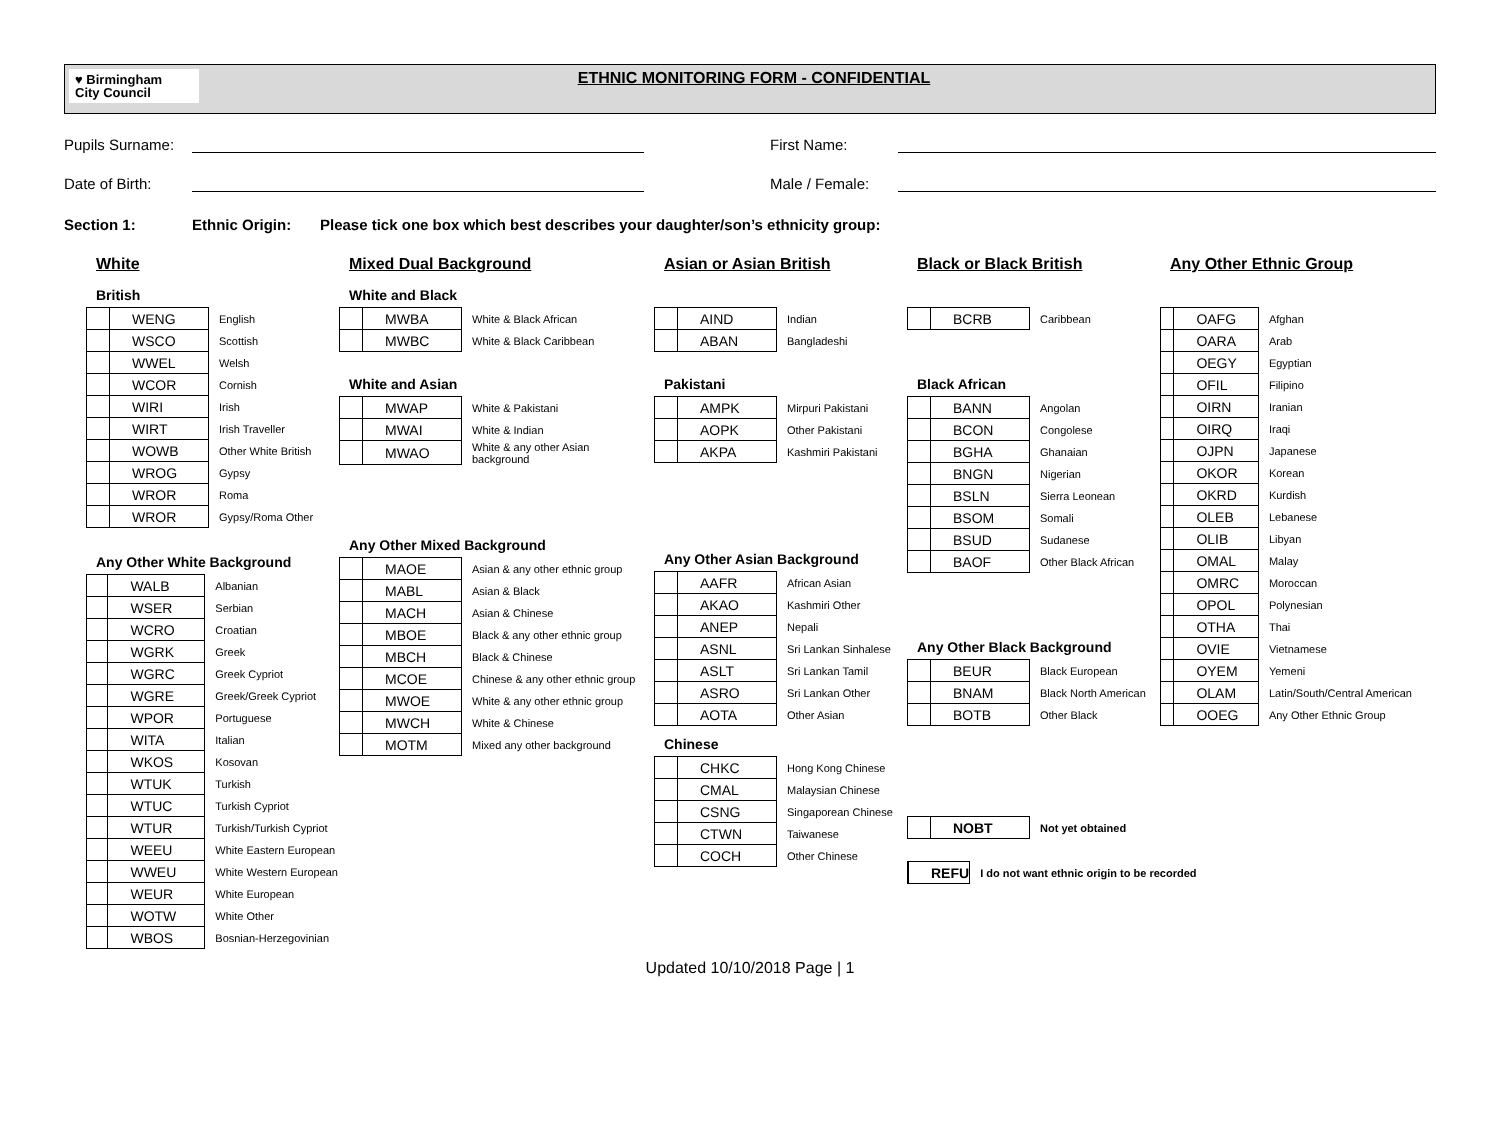♥ Birmingham
City Council
ETHNIC MONITORING FORM - CONFIDENTIAL
Pupils Surname: First Name:
Date of Birth: Male / Female:
Section 1: Ethnic Origin: Please tick one box which best describes your daughter/son’s ethnicity group:
White
British
| | WENG | English |
| | WSCO | Scottish |
| | WWEL | Welsh |
| | WCOR | Cornish |
| | WIRI | Irish |
| | WIRT | Irish Traveller |
| | WOWB | Other White British |
| | WROG | Gypsy |
| | WROR | Roma |
| | WROR | Gypsy/Roma Other |
Any Other White Background
| | WALB | Albanian |
| | WSER | Serbian |
| | WCRO | Croatian |
| | WGRK | Greek |
| | WGRC | Greek Cypriot |
| | WGRE | Greek/Greek Cypriot |
| | WPOR | Portuguese |
| | WITA | Italian |
| | WKOS | Kosovan |
| | WTUK | Turkish |
| | WTUC | Turkish Cypriot |
| | WTUR | Turkish/Turkish Cypriot |
| | WEEU | White Eastern European |
| | WWEU | White Western European |
| | WEUR | White European |
| | WOTW | White Other |
| | WBOS | Bosnian-Herzegovinian |
Mixed Dual Background
White and Black
| | MWBA | White & Black African |
| | MWBC | White & Black Caribbean |
White and Asian
| | MWAP | White & Pakistani |
| | MWAI | White & Indian |
| | MWAO | White & any other Asian background |
Any Other Mixed Background
| | MAOE | Asian & any other ethnic group |
| | MABL | Asian & Black |
| | MACH | Asian & Chinese |
| | MBOE | Black & any other ethnic group |
| | MBCH | Black & Chinese |
| | MCOE | Chinese & any other ethnic group |
| | MWOE | White & any other ethnic group |
| | MWCH | White & Chinese |
| | MOTM | Mixed any other background |
Asian or Asian British
| | AIND | Indian |
| | ABAN | Bangladeshi |
Pakistani
| | AMPK | Mirpuri Pakistani |
| | AOPK | Other Pakistani |
| | AKPA | Kashmiri Pakistani |
Any Other Asian Background
| | AAFR | African Asian |
| | AKAO | Kashmiri Other |
| | ANEP | Nepali |
| | ASNL | Sri Lankan Sinhalese |
| | ASLT | Sri Lankan Tamil |
| | ASRO | Sri Lankan Other |
| | AOTA | Other Asian |
Chinese
| | CHKC | Hong Kong Chinese |
| | CMAL | Malaysian Chinese |
| | CSNG | Singaporean Chinese |
| | CTWN | Taiwanese |
| | COCH | Other Chinese |
Black or Black British
| | BCRB | Caribbean |
Black African
| | BANN | Angolan |
| | BCON | Congolese |
| | BGHA | Ghanaian |
| | BNGN | Nigerian |
| | BSLN | Sierra Leonean |
| | BSOM | Somali |
| | BSUD | Sudanese |
| | BAOF | Other Black African |
Any Other Black Background
| | BEUR | Black European |
| | BNAM | Black North American |
| | BOTB | Other Black |
| | NOBT | Not yet obtained |
| | REFU | I do not want ethnic origin to be recorded |
Any Other Ethnic Group
| | OAFG | Afghan |
| | OARA | Arab |
| | OEGY | Egyptian |
| | OFIL | Filipino |
| | OIRN | Iranian |
| | OIRQ | Iraqi |
| | OJPN | Japanese |
| | OKOR | Korean |
| | OKRD | Kurdish |
| | OLEB | Lebanese |
| | OLIB | Libyan |
| | OMAL | Malay |
| | OMRC | Moroccan |
| | OPOL | Polynesian |
| | OTHA | Thai |
| | OVIE | Vietnamese |
| | OYEM | Yemeni |
| | OLAM | Latin/South/Central American |
| | OOEG | Any Other Ethnic Group |
Updated 10/10/2018 Page | 1